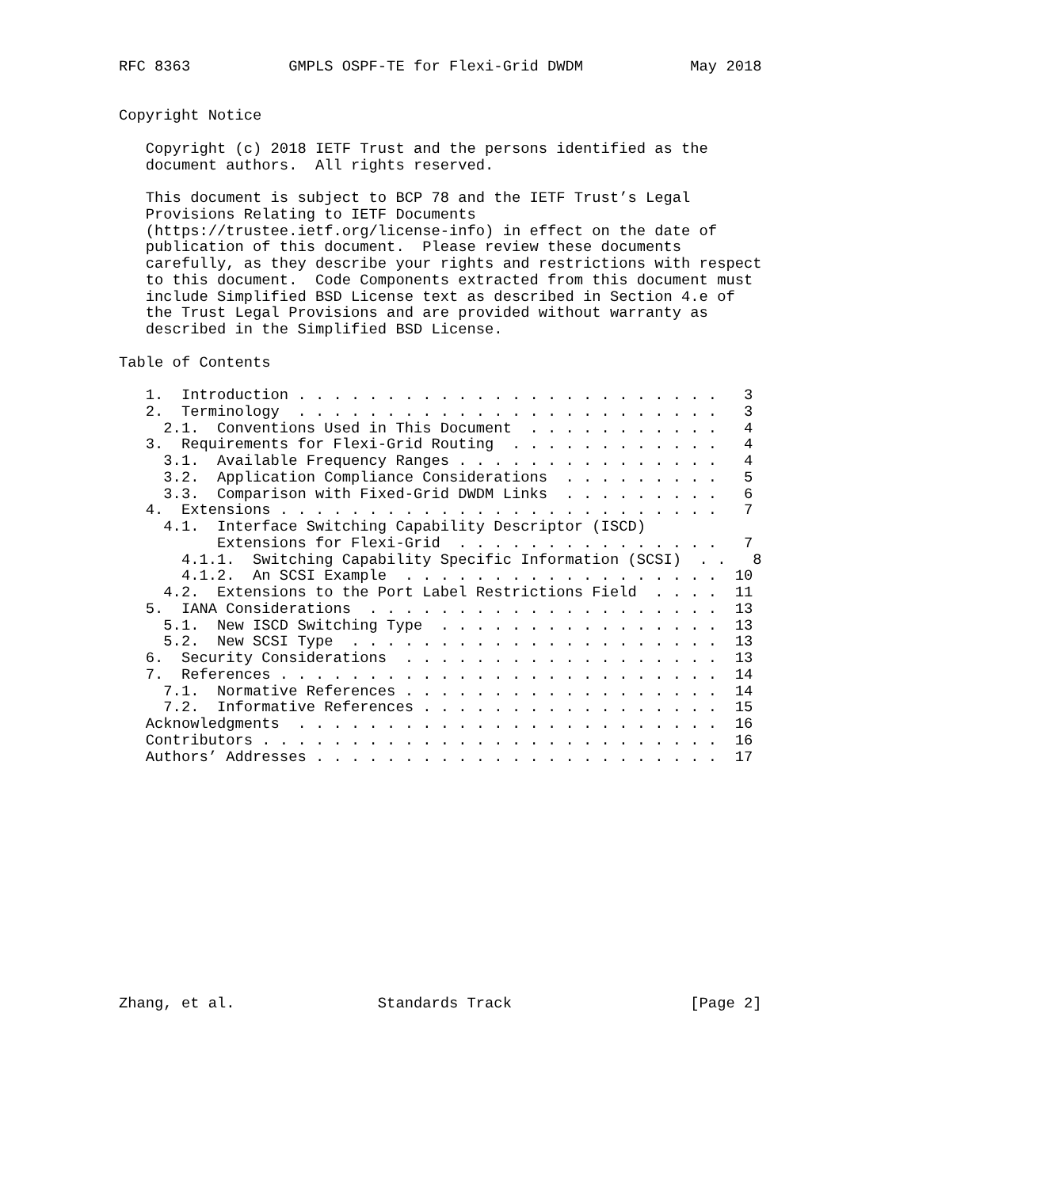RFC 8363           GMPLS OSPF-TE for Flexi-Grid DWDM            May 2018


Copyright Notice

   Copyright (c) 2018 IETF Trust and the persons identified as the
   document authors.  All rights reserved.

   This document is subject to BCP 78 and the IETF Trust’s Legal
   Provisions Relating to IETF Documents
   (https://trustee.ietf.org/license-info) in effect on the date of
   publication of this document.  Please review these documents
   carefully, as they describe your rights and restrictions with respect
   to this document.  Code Components extracted from this document must
   include Simplified BSD License text as described in Section 4.e of
   the Trust Legal Provisions and are provided without warranty as
   described in the Simplified BSD License.

Table of Contents

   1.  Introduction . . . . . . . . . . . . . . . . . . . . . . . .   3
   2.  Terminology  . . . . . . . . . . . . . . . . . . . . . . . .   3
     2.1.  Conventions Used in This Document  . . . . . . . . . . .   4
   3.  Requirements for Flexi-Grid Routing  . . . . . . . . . . . .   4
     3.1.  Available Frequency Ranges . . . . . . . . . . . . . . .   4
     3.2.  Application Compliance Considerations  . . . . . . . . .   5
     3.3.  Comparison with Fixed-Grid DWDM Links  . . . . . . . . .   6
   4.  Extensions . . . . . . . . . . . . . . . . . . . . . . . . .   7
     4.1.  Interface Switching Capability Descriptor (ISCD)
           Extensions for Flexi-Grid  . . . . . . . . . . . . . . .   7
       4.1.1.  Switching Capability Specific Information (SCSI)  . .   8
       4.1.2.  An SCSI Example  . . . . . . . . . . . . . . . . . .  10
     4.2.  Extensions to the Port Label Restrictions Field  . . . .  11
   5.  IANA Considerations  . . . . . . . . . . . . . . . . . . . .  13
     5.1.  New ISCD Switching Type  . . . . . . . . . . . . . . . .  13
     5.2.  New SCSI Type  . . . . . . . . . . . . . . . . . . . . .  13
   6.  Security Considerations  . . . . . . . . . . . . . . . . . .  13
   7.  References . . . . . . . . . . . . . . . . . . . . . . . . .  14
     7.1.  Normative References . . . . . . . . . . . . . . . . . .  14
     7.2.  Informative References . . . . . . . . . . . . . . . . .  15
   Acknowledgments  . . . . . . . . . . . . . . . . . . . . . . . .  16
   Contributors . . . . . . . . . . . . . . . . . . . . . . . . . .  16
   Authors’ Addresses . . . . . . . . . . . . . . . . . . . . . . .  17














Zhang, et al.                Standards Track                    [Page 2]